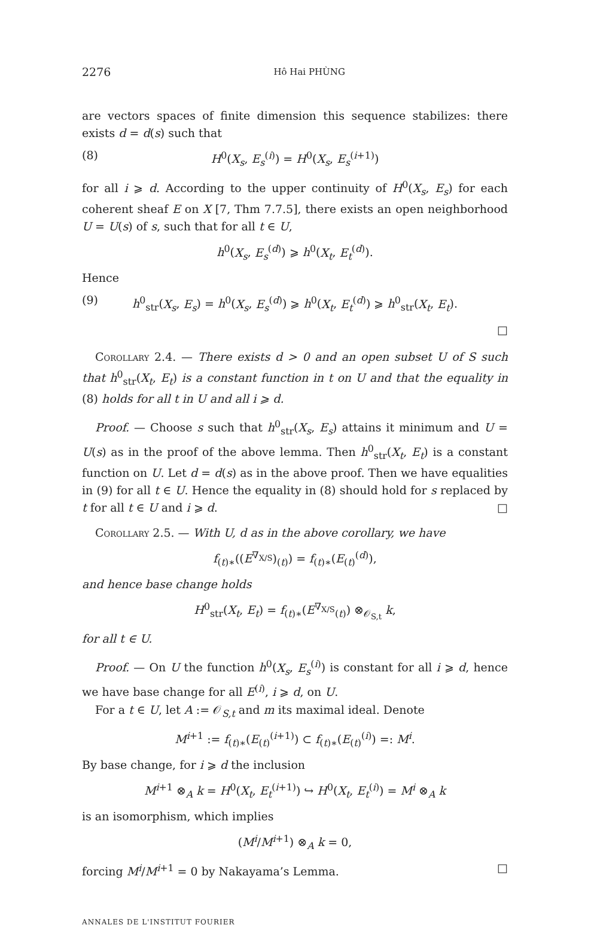2276 Hô Hai PHÙNG
are vectors spaces of finite dimension this sequence stabilizes: there exists d = d(s) such that
(8) H<sup>0</sup>(X<sub>s</sub>, E<sub>s</sub><sup>(i)</sup>) = H<sup>0</sup>(X<sub>s</sub>, E<sub>s</sub><sup>(i+1)</sup>)
for all i ⩾ d. According to the upper continuity of H<sup>0</sup>(X<sub>s</sub>, E<sub>s</sub>) for each coherent sheaf E on X [7, Thm 7.7.5], there exists an open neighborhood U = U(s) of s, such that for all t ∈ U,
h<sup>0</sup>(X<sub>s</sub>, E<sub>s</sub><sup>(d)</sup>) ⩾ h<sup>0</sup>(X<sub>t</sub>, E<sub>t</sub><sup>(d)</sup>).
Hence
(9) h<sup>0</sup><sub>str</sub>(X<sub>s</sub>, E<sub>s</sub>) = h<sup>0</sup>(X<sub>s</sub>, E<sub>s</sub><sup>(d)</sup>) ⩾ h<sup>0</sup>(X<sub>t</sub>, E<sub>t</sub><sup>(d)</sup>) ⩾ h<sup>0</sup><sub>str</sub>(X<sub>t</sub>, E<sub>t</sub>).
□
Corollary 2.4. — There exists d > 0 and an open subset U of S such that h<sup>0</sup><sub>str</sub>(X<sub>t</sub>, E<sub>t</sub>) is a constant function in t on U and that the equality in (8) holds for all t in U and all i ⩾ d.
Proof. — Choose s such that h<sup>0</sup><sub>str</sub>(X<sub>s</sub>, E<sub>s</sub>) attains it minimum and U = U(s) as in the proof of the above lemma. Then h<sup>0</sup><sub>str</sub>(X<sub>t</sub>, E<sub>t</sub>) is a constant function on U. Let d = d(s) as in the above proof. Then we have equalities in (9) for all t ∈ U. Hence the equality in (8) should hold for s replaced by t for all t ∈ U and i ⩾ d. □
Corollary 2.5. — With U, d as in the above corollary, we have
f<sub>(t)∗</sub>((E<sup>∇<sub>X/S</sub></sup>)<sub>(t)</sub>) = f<sub>(t)∗</sub>(E<sub>(t)</sub><sup>(d)</sup>),
and hence base change holds
H<sup>0</sup><sub>str</sub>(X<sub>t</sub>, E<sub>t</sub>) = f<sub>(t)∗</sub>(E<sup>∇<sub>X/S</sub></sup><sub>(t)</sub>) ⊗<sub>𝒪<sub>S,t</sub></sub> k,
for all t ∈ U.
Proof. — On U the function h<sup>0</sup>(X<sub>s</sub>, E<sub>s</sub><sup>(i)</sup>) is constant for all i ⩾ d, hence we have base change for all E<sup>(i)</sup>, i ⩾ d, on U.
For a t ∈ U, let A := 𝒪<sub>S,t</sub> and m its maximal ideal. Denote
M<sup>i+1</sup> := f<sub>(t)∗</sub>(E<sub>(t)</sub><sup>(i+1)</sup>) ⊂ f<sub>(t)∗</sub>(E<sub>(t)</sub><sup>(i)</sup>) =: M<sup>i</sup>.
By base change, for i ⩾ d the inclusion
M<sup>i+1</sup> ⊗<sub>A</sub> k = H<sup>0</sup>(X<sub>t</sub>, E<sub>t</sub><sup>(i+1)</sup>) ↪ H<sup>0</sup>(X<sub>t</sub>, E<sub>t</sub><sup>(i)</sup>) = M<sup>i</sup> ⊗<sub>A</sub> k
is an isomorphism, which implies
(M<sup>i</sup>/M<sup>i+1</sup>) ⊗<sub>A</sub> k = 0,
forcing M<sup>i</sup>/M<sup>i+1</sup> = 0 by Nakayama’s Lemma. □
ANNALES DE L'INSTITUT FOURIER